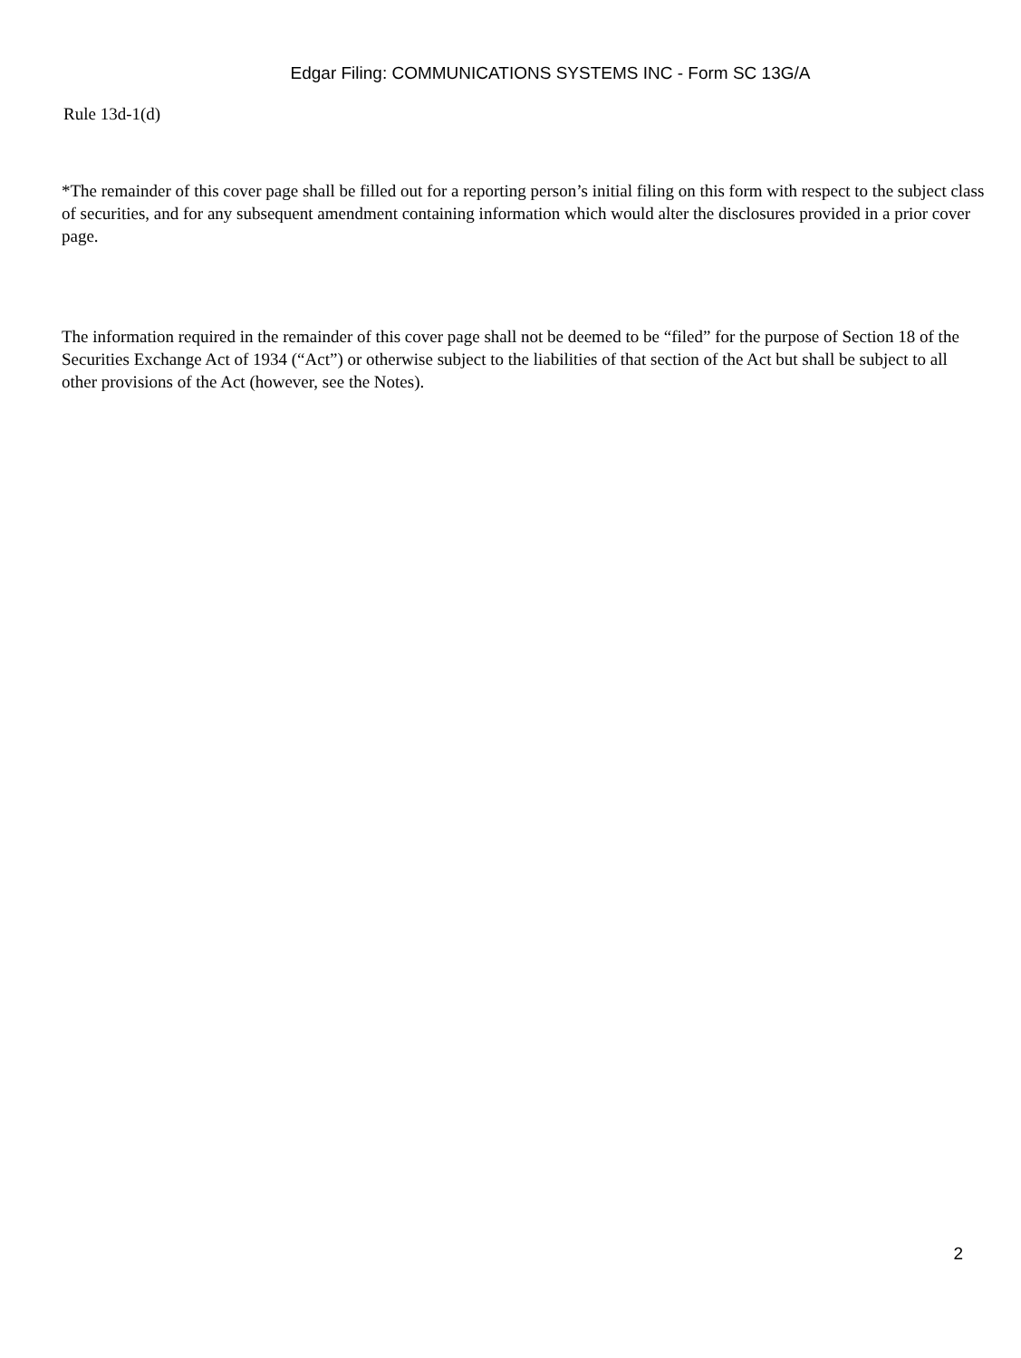Edgar Filing: COMMUNICATIONS SYSTEMS INC - Form SC 13G/A
Rule 13d-1(d)
*The remainder of this cover page shall be filled out for a reporting person’s initial filing on this form with respect to the subject class of securities, and for any subsequent amendment containing information which would alter the disclosures provided in a prior cover page.
The information required in the remainder of this cover page shall not be deemed to be “filed” for the purpose of Section 18 of the Securities Exchange Act of 1934 (“Act”) or otherwise subject to the liabilities of that section of the Act but shall be subject to all other provisions of the Act (however, see the Notes).
2